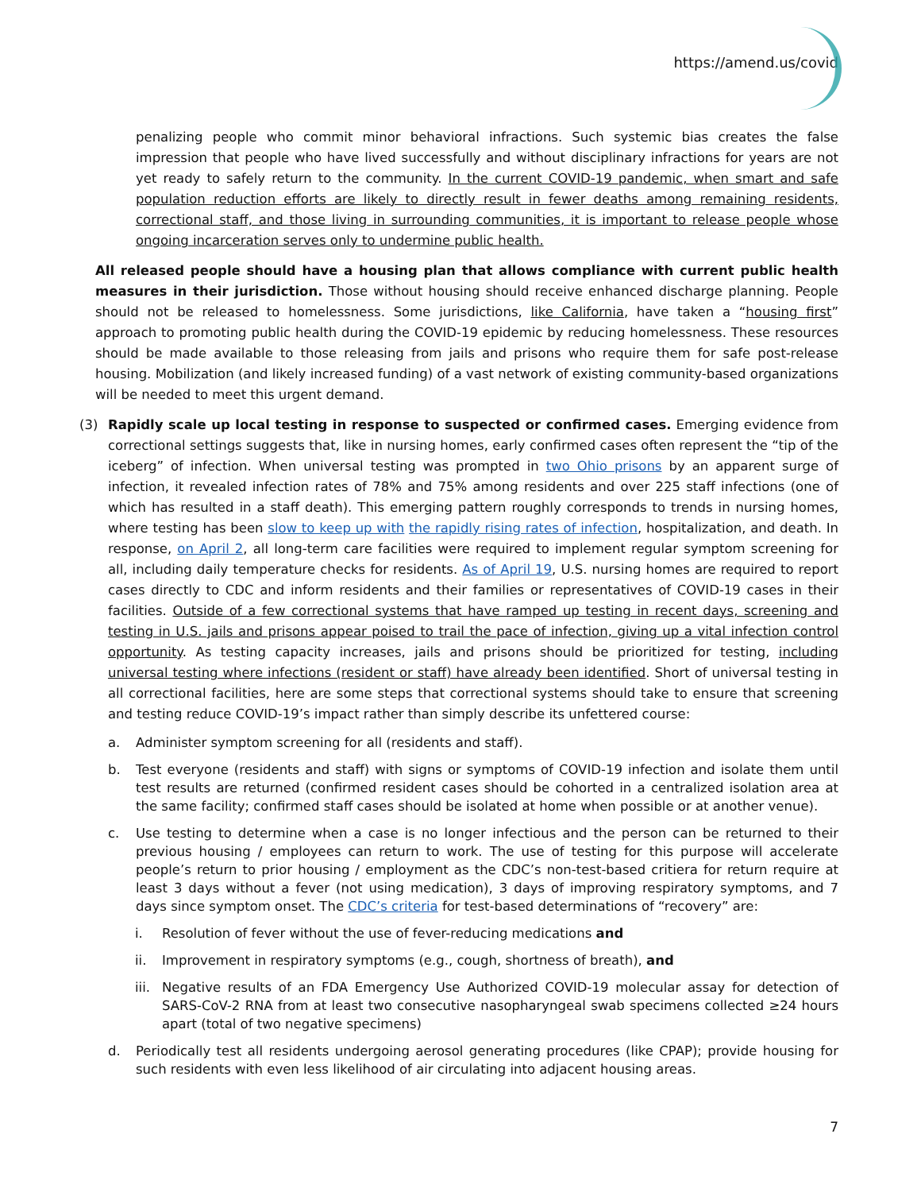https://amend.us/covid
penalizing people who commit minor behavioral infractions. Such systemic bias creates the false impression that people who have lived successfully and without disciplinary infractions for years are not yet ready to safely return to the community. In the current COVID-19 pandemic, when smart and safe population reduction efforts are likely to directly result in fewer deaths among remaining residents, correctional staff, and those living in surrounding communities, it is important to release people whose ongoing incarceration serves only to undermine public health.
All released people should have a housing plan that allows compliance with current public health measures in their jurisdiction. Those without housing should receive enhanced discharge planning. People should not be released to homelessness. Some jurisdictions, like California, have taken a “housing first” approach to promoting public health during the COVID-19 epidemic by reducing homelessness. These resources should be made available to those releasing from jails and prisons who require them for safe post-release housing. Mobilization (and likely increased funding) of a vast network of existing community-based organizations will be needed to meet this urgent demand.
(3) Rapidly scale up local testing in response to suspected or confirmed cases. Emerging evidence from correctional settings suggests that, like in nursing homes, early confirmed cases often represent the “tip of the iceberg” of infection. When universal testing was prompted in two Ohio prisons by an apparent surge of infection, it revealed infection rates of 78% and 75% among residents and over 225 staff infections (one of which has resulted in a staff death). This emerging pattern roughly corresponds to trends in nursing homes, where testing has been slow to keep up with the rapidly rising rates of infection, hospitalization, and death. In response, on April 2, all long-term care facilities were required to implement regular symptom screening for all, including daily temperature checks for residents. As of April 19, U.S. nursing homes are required to report cases directly to CDC and inform residents and their families or representatives of COVID-19 cases in their facilities. Outside of a few correctional systems that have ramped up testing in recent days, screening and testing in U.S. jails and prisons appear poised to trail the pace of infection, giving up a vital infection control opportunity. As testing capacity increases, jails and prisons should be prioritized for testing, including universal testing where infections (resident or staff) have already been identified. Short of universal testing in all correctional facilities, here are some steps that correctional systems should take to ensure that screening and testing reduce COVID-19’s impact rather than simply describe its unfettered course:
a.
Administer symptom screening for all (residents and staff).
b.
Test everyone (residents and staff) with signs or symptoms of COVID-19 infection and isolate them until test results are returned (confirmed resident cases should be cohorted in a centralized isolation area at the same facility; confirmed staff cases should be isolated at home when possible or at another venue).
c.
Use testing to determine when a case is no longer infectious and the person can be returned to their previous housing / employees can return to work. The use of testing for this purpose will accelerate people’s return to prior housing / employment as the CDC’s non-test-based critiera for return require at least 3 days without a fever (not using medication), 3 days of improving respiratory symptoms, and 7 days since symptom onset. The CDC’s criteria for test-based determinations of “recovery” are:
i.
Resolution of fever without the use of fever-reducing medications and
ii.
Improvement in respiratory symptoms (e.g., cough, shortness of breath), and
iii.
Negative results of an FDA Emergency Use Authorized COVID-19 molecular assay for detection of SARS-CoV-2 RNA from at least two consecutive nasopharyngeal swab specimens collected ≥24 hours apart (total of two negative specimens)
d.
Periodically test all residents undergoing aerosol generating procedures (like CPAP); provide housing for such residents with even less likelihood of air circulating into adjacent housing areas.
7